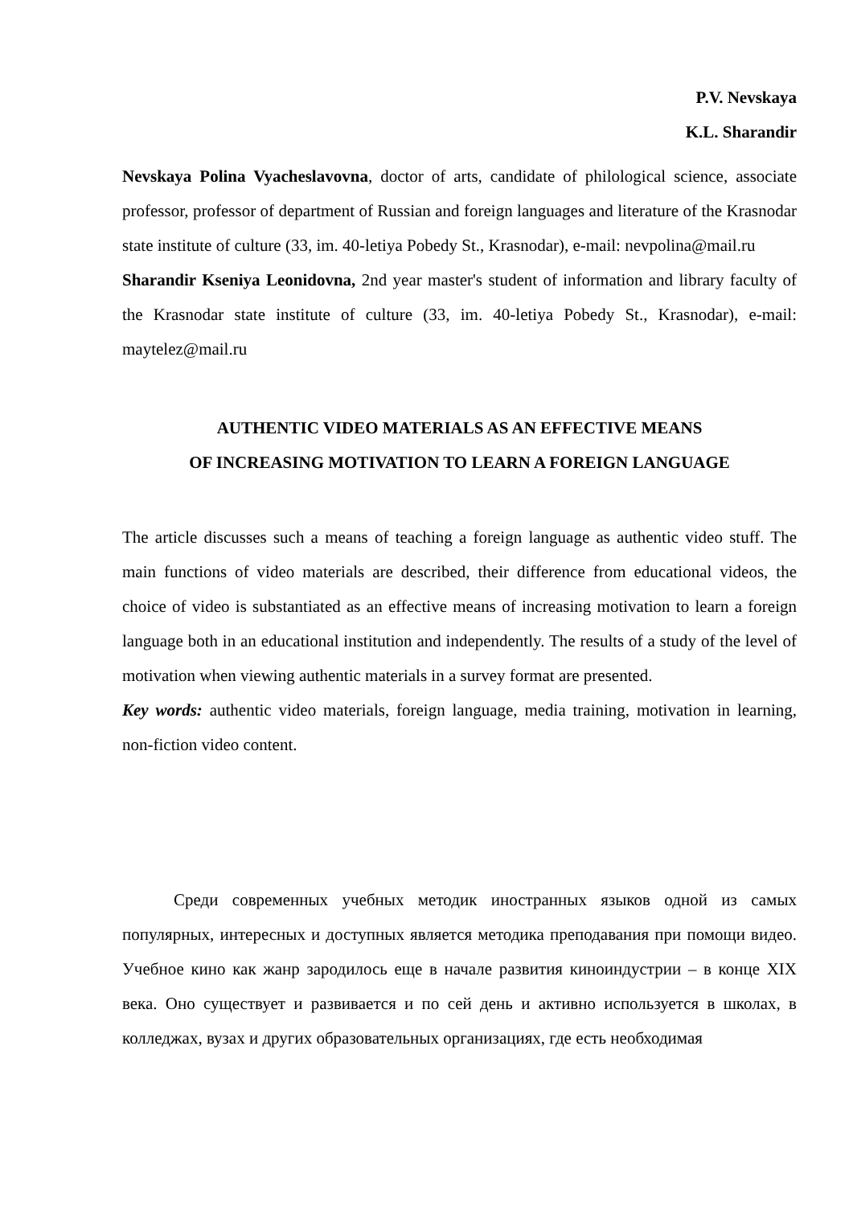P.V. Nevskaya
K.L. Sharandir
Nevskaya Polina Vyacheslavovna, doctor of arts, candidate of philological science, associate professor, professor of department of Russian and foreign languages and literature of the Krasnodar state institute of culture (33, im. 40-letiya Pobedy St., Krasnodar), e-mail: nevpolina@mail.ru
Sharandir Kseniya Leonidovna, 2nd year master's student of information and library faculty of the Krasnodar state institute of culture (33, im. 40-letiya Pobedy St., Krasnodar), e-mail: maytelez@mail.ru
AUTHENTIC VIDEO MATERIALS AS AN EFFECTIVE MEANS
OF INCREASING MOTIVATION TO LEARN A FOREIGN LANGUAGE
The article discusses such a means of teaching a foreign language as authentic video stuff. The main functions of video materials are described, their difference from educational videos, the choice of video is substantiated as an effective means of increasing motivation to learn a foreign language both in an educational institution and independently. The results of a study of the level of motivation when viewing authentic materials in a survey format are presented.
Key words: authentic video materials, foreign language, media training, motivation in learning, non-fiction video content.
Среди современных учебных методик иностранных языков одной из самых популярных, интересных и доступных является методика преподавания при помощи видео. Учебное кино как жанр зародилось еще в начале развития киноиндустрии – в конце XIX века. Оно существует и развивается и по сей день и активно используется в школах, в колледжах, вузах и других образовательных организациях, где есть необходимая